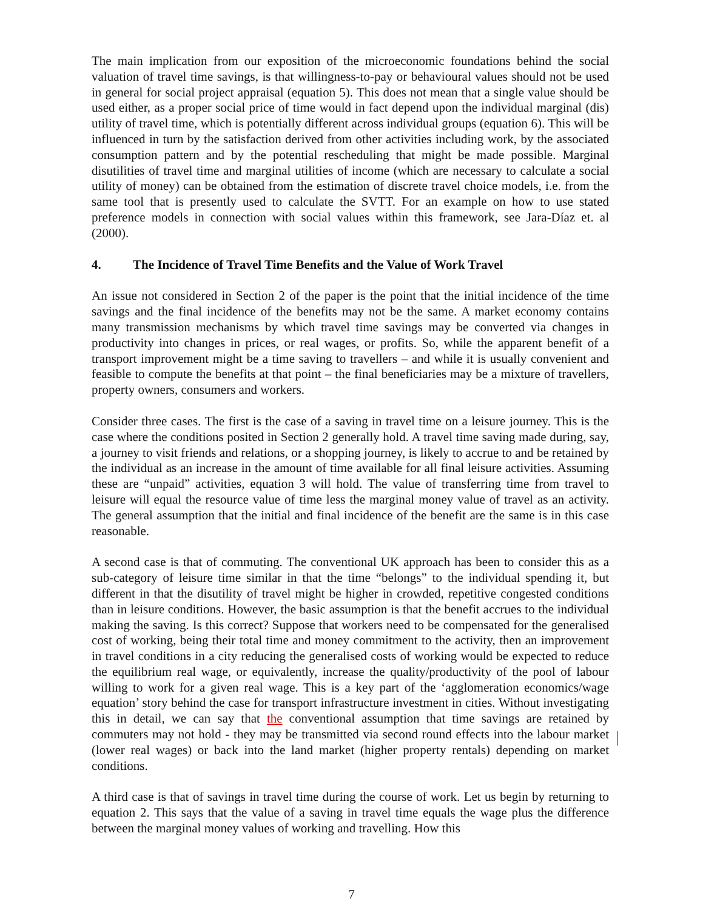The main implication from our exposition of the microeconomic foundations behind the social valuation of travel time savings, is that willingness-to-pay or behavioural values should not be used in general for social project appraisal (equation 5). This does not mean that a single value should be used either, as a proper social price of time would in fact depend upon the individual marginal (dis) utility of travel time, which is potentially different across individual groups (equation 6). This will be influenced in turn by the satisfaction derived from other activities including work, by the associated consumption pattern and by the potential rescheduling that might be made possible. Marginal disutilities of travel time and marginal utilities of income (which are necessary to calculate a social utility of money) can be obtained from the estimation of discrete travel choice models, i.e. from the same tool that is presently used to calculate the SVTT. For an example on how to use stated preference models in connection with social values within this framework, see Jara-Díaz et. al (2000).
4. The Incidence of Travel Time Benefits and the Value of Work Travel
An issue not considered in Section 2 of the paper is the point that the initial incidence of the time savings and the final incidence of the benefits may not be the same. A market economy contains many transmission mechanisms by which travel time savings may be converted via changes in productivity into changes in prices, or real wages, or profits. So, while the apparent benefit of a transport improvement might be a time saving to travellers – and while it is usually convenient and feasible to compute the benefits at that point – the final beneficiaries may be a mixture of travellers, property owners, consumers and workers.
Consider three cases. The first is the case of a saving in travel time on a leisure journey. This is the case where the conditions posited in Section 2 generally hold. A travel time saving made during, say, a journey to visit friends and relations, or a shopping journey, is likely to accrue to and be retained by the individual as an increase in the amount of time available for all final leisure activities. Assuming these are “unpaid” activities, equation 3 will hold. The value of transferring time from travel to leisure will equal the resource value of time less the marginal money value of travel as an activity. The general assumption that the initial and final incidence of the benefit are the same is in this case reasonable.
A second case is that of commuting. The conventional UK approach has been to consider this as a sub-category of leisure time similar in that the time “belongs” to the individual spending it, but different in that the disutility of travel might be higher in crowded, repetitive congested conditions than in leisure conditions. However, the basic assumption is that the benefit accrues to the individual making the saving. Is this correct? Suppose that workers need to be compensated for the generalised cost of working, being their total time and money commitment to the activity, then an improvement in travel conditions in a city reducing the generalised costs of working would be expected to reduce the equilibrium real wage, or equivalently, increase the quality/productivity of the pool of labour willing to work for a given real wage. This is a key part of the ‘agglomeration economics/wage equation’ story behind the case for transport infrastructure investment in cities. Without investigating this in detail, we can say that the conventional assumption that time savings are retained by commuters may not hold - they may be transmitted via second round effects into the labour market (lower real wages) or back into the land market (higher property rentals) depending on market conditions.
A third case is that of savings in travel time during the course of work. Let us begin by returning to equation 2. This says that the value of a saving in travel time equals the wage plus the difference between the marginal money values of working and travelling. How this
7